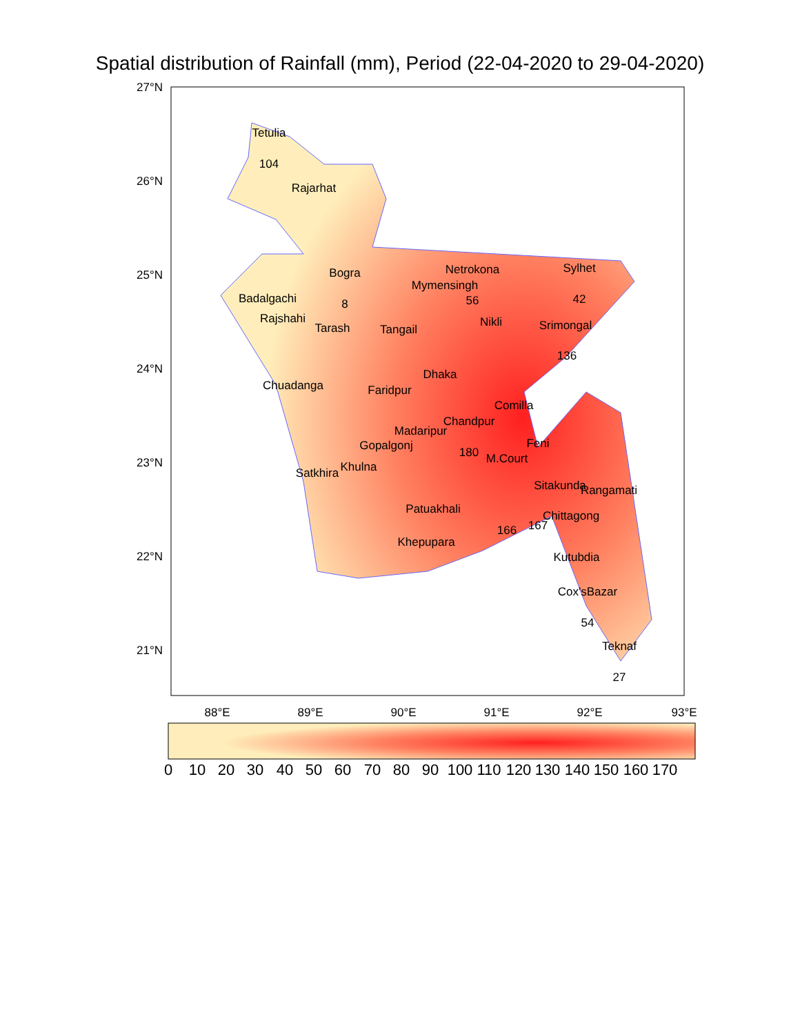Spatial distribution of Rainfall (mm), Period (22-04-2020 to 29-04-2020)
Tetulia
104
Rajarhat
Bogra
8
Netrokona
Sylhet
Mymensingh
56
42
Badalgachi
Rajshahi
Tarash
Tangail
Nikli
Srimongal
Dhaka
Chuadanga
Faridpur
Comilla
Chandpur
Madaripur
Feni
Gopalgonj
M.Court
Khulna
Satkhira
Sitakunda
Rangamati
Patuakhali
Chittagong
Khepupara
Kutubdia
Cox'sBazar
54
Teknaf
27
180
166
167
136
27°N
26°N
25°N
24°N
23°N
22°N
21°N
88°E
89°E
90°E
91°E
92°E
93°E
0
10
20
30
40
50
60
70
80
90
100
110
120
130
140
150
160
170